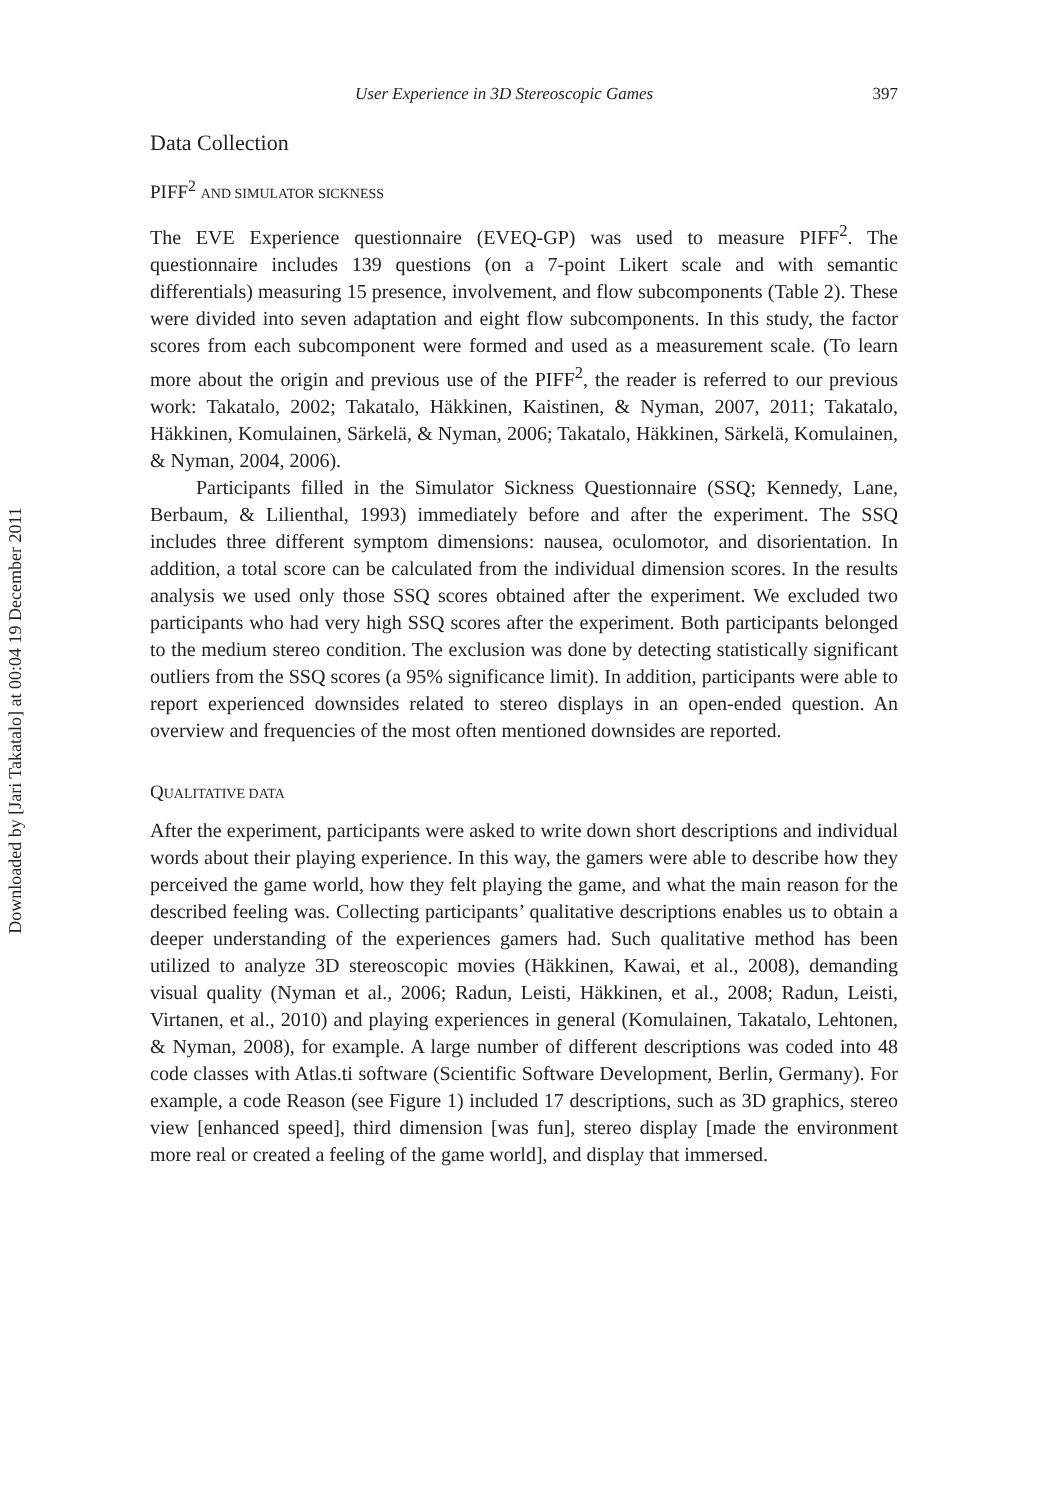Downloaded by [Jari Takatalo] at 00:04 19 December 2011
User Experience in 3D Stereoscopic Games 397
Data Collection
PIFF<sup>2</sup> AND SIMULATOR SICKNESS
The EVE Experience questionnaire (EVEQ-GP) was used to measure PIFF<sup>2</sup>. The questionnaire includes 139 questions (on a 7-point Likert scale and with semantic differentials) measuring 15 presence, involvement, and flow subcomponents (Table 2). These were divided into seven adaptation and eight flow subcomponents. In this study, the factor scores from each subcomponent were formed and used as a measurement scale. (To learn more about the origin and previous use of the PIFF<sup>2</sup>, the reader is referred to our previous work: Takatalo, 2002; Takatalo, Häkkinen, Kaistinen, & Nyman, 2007, 2011; Takatalo, Häkkinen, Komulainen, Särkelä, & Nyman, 2006; Takatalo, Häkkinen, Särkelä, Komulainen, & Nyman, 2004, 2006).
Participants filled in the Simulator Sickness Questionnaire (SSQ; Kennedy, Lane, Berbaum, & Lilienthal, 1993) immediately before and after the experiment. The SSQ includes three different symptom dimensions: nausea, oculomotor, and disorientation. In addition, a total score can be calculated from the individual dimension scores. In the results analysis we used only those SSQ scores obtained after the experiment. We excluded two participants who had very high SSQ scores after the experiment. Both participants belonged to the medium stereo condition. The exclusion was done by detecting statistically significant outliers from the SSQ scores (a 95% significance limit). In addition, participants were able to report experienced downsides related to stereo displays in an open-ended question. An overview and frequencies of the most often mentioned downsides are reported.
QUALITATIVE DATA
After the experiment, participants were asked to write down short descriptions and individual words about their playing experience. In this way, the gamers were able to describe how they perceived the game world, how they felt playing the game, and what the main reason for the described feeling was. Collecting participants’ qualitative descriptions enables us to obtain a deeper understanding of the experiences gamers had. Such qualitative method has been utilized to analyze 3D stereoscopic movies (Häkkinen, Kawai, et al., 2008), demanding visual quality (Nyman et al., 2006; Radun, Leisti, Häkkinen, et al., 2008; Radun, Leisti, Virtanen, et al., 2010) and playing experiences in general (Komulainen, Takatalo, Lehtonen, & Nyman, 2008), for example. A large number of different descriptions was coded into 48 code classes with Atlas.ti software (Scientific Software Development, Berlin, Germany). For example, a code Reason (see Figure 1) included 17 descriptions, such as 3D graphics, stereo view [enhanced speed], third dimension [was fun], stereo display [made the environment more real or created a feeling of the game world], and display that immersed.